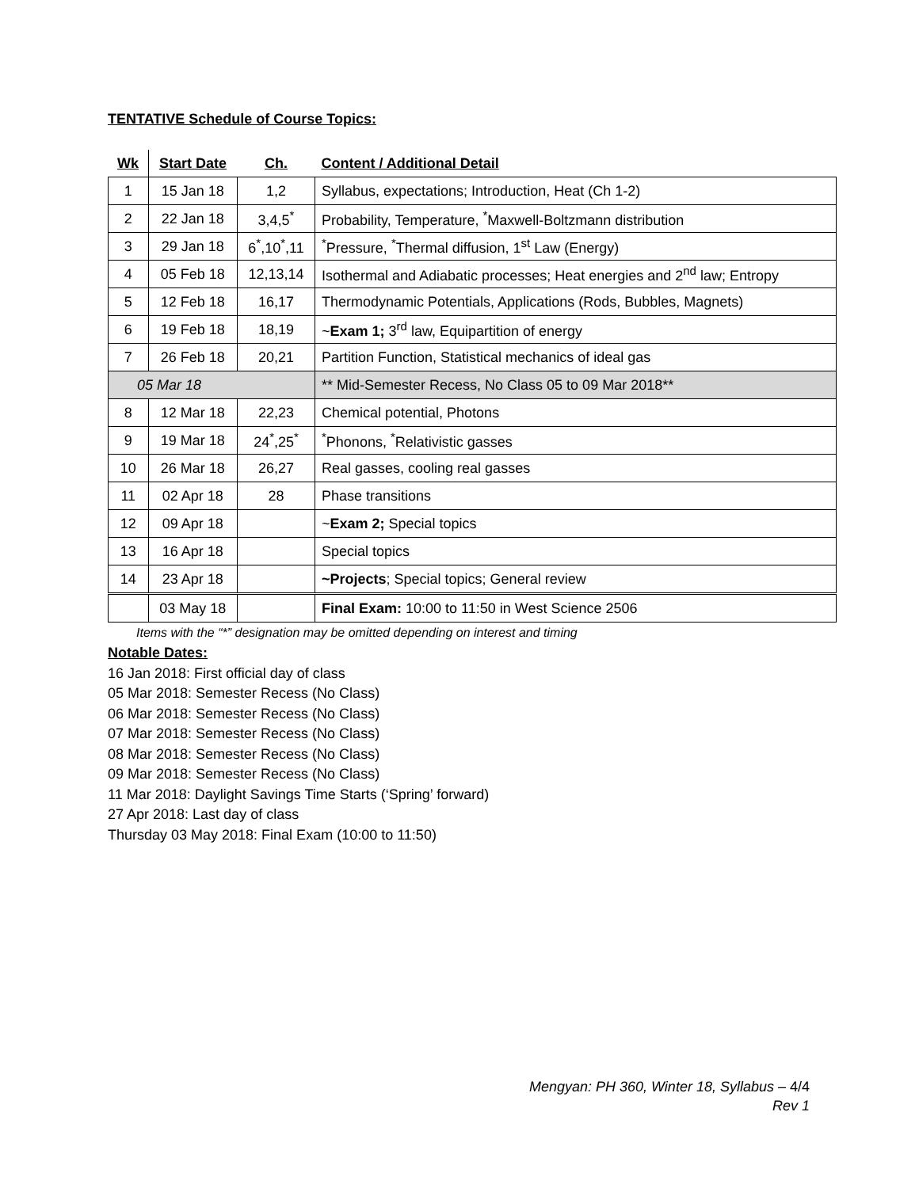TENTATIVE Schedule of Course Topics:
| Wk | Start Date | Ch. | Content / Additional Detail |
| --- | --- | --- | --- |
| 1 | 15 Jan 18 | 1,2 | Syllabus, expectations; Introduction, Heat (Ch 1-2) |
| 2 | 22 Jan 18 | 3,4,5<sup>*</sup> | Probability, Temperature, <sup>*</sup>Maxwell-Boltzmann distribution |
| 3 | 29 Jan 18 | 6<sup>*</sup>,10<sup>*</sup>,11 | <sup>*</sup> Pressure, <sup>*</sup>Thermal diffusion, 1<sup>st</sup> Law (Energy) |
| 4 | 05 Feb 18 | 12,13,14 | Isothermal and Adiabatic processes; Heat energies and 2<sup>nd</sup> law; Entropy |
| 5 | 12 Feb 18 | 16,17 | Thermodynamic Potentials, Applications (Rods, Bubbles, Magnets) |
| 6 | 19 Feb 18 | 18,19 | ~ Exam 1; 3<sup>rd</sup> law, Equipartition of energy |
| 7 | 26 Feb 18 | 20,21 | Partition Function, Statistical mechanics of ideal gas |
| 05 Mar 18 | | | ** Mid-Semester Recess, No Class 05 to 09 Mar 2018** |
| 8 | 12 Mar 18 | 22,23 | Chemical potential, Photons |
| 9 | 19 Mar 18 | 24<sup>*</sup>,25<sup>*</sup> | <sup>*</sup> Phonons, <sup>*</sup>Relativistic gasses |
| 10 | 26 Mar 18 | 26,27 | Real gasses, cooling real gasses |
| 11 | 02 Apr 18 | 28 | Phase transitions |
| 12 | 09 Apr 18 | | ~ Exam 2; Special topics |
| 13 | 16 Apr 18 | | Special topics |
| 14 | 23 Apr 18 | | ~Projects ; Special topics; General review |
| | 03 May 18 | | Final Exam: 10:00 to 11:50 in West Science 2506 |
Items with the “*” designation may be omitted depending on interest and timing
Notable Dates:
16 Jan 2018: First official day of class
05 Mar 2018: Semester Recess (No Class)
06 Mar 2018: Semester Recess (No Class)
07 Mar 2018: Semester Recess (No Class)
08 Mar 2018: Semester Recess (No Class)
09 Mar 2018: Semester Recess (No Class)
11 Mar 2018: Daylight Savings Time Starts (‘Spring’ forward)
27 Apr 2018: Last day of class
Thursday 03 May 2018: Final Exam (10:00 to 11:50)
Mengyan: PH 360, Winter 18, Syllabus – 4/4
Rev 1